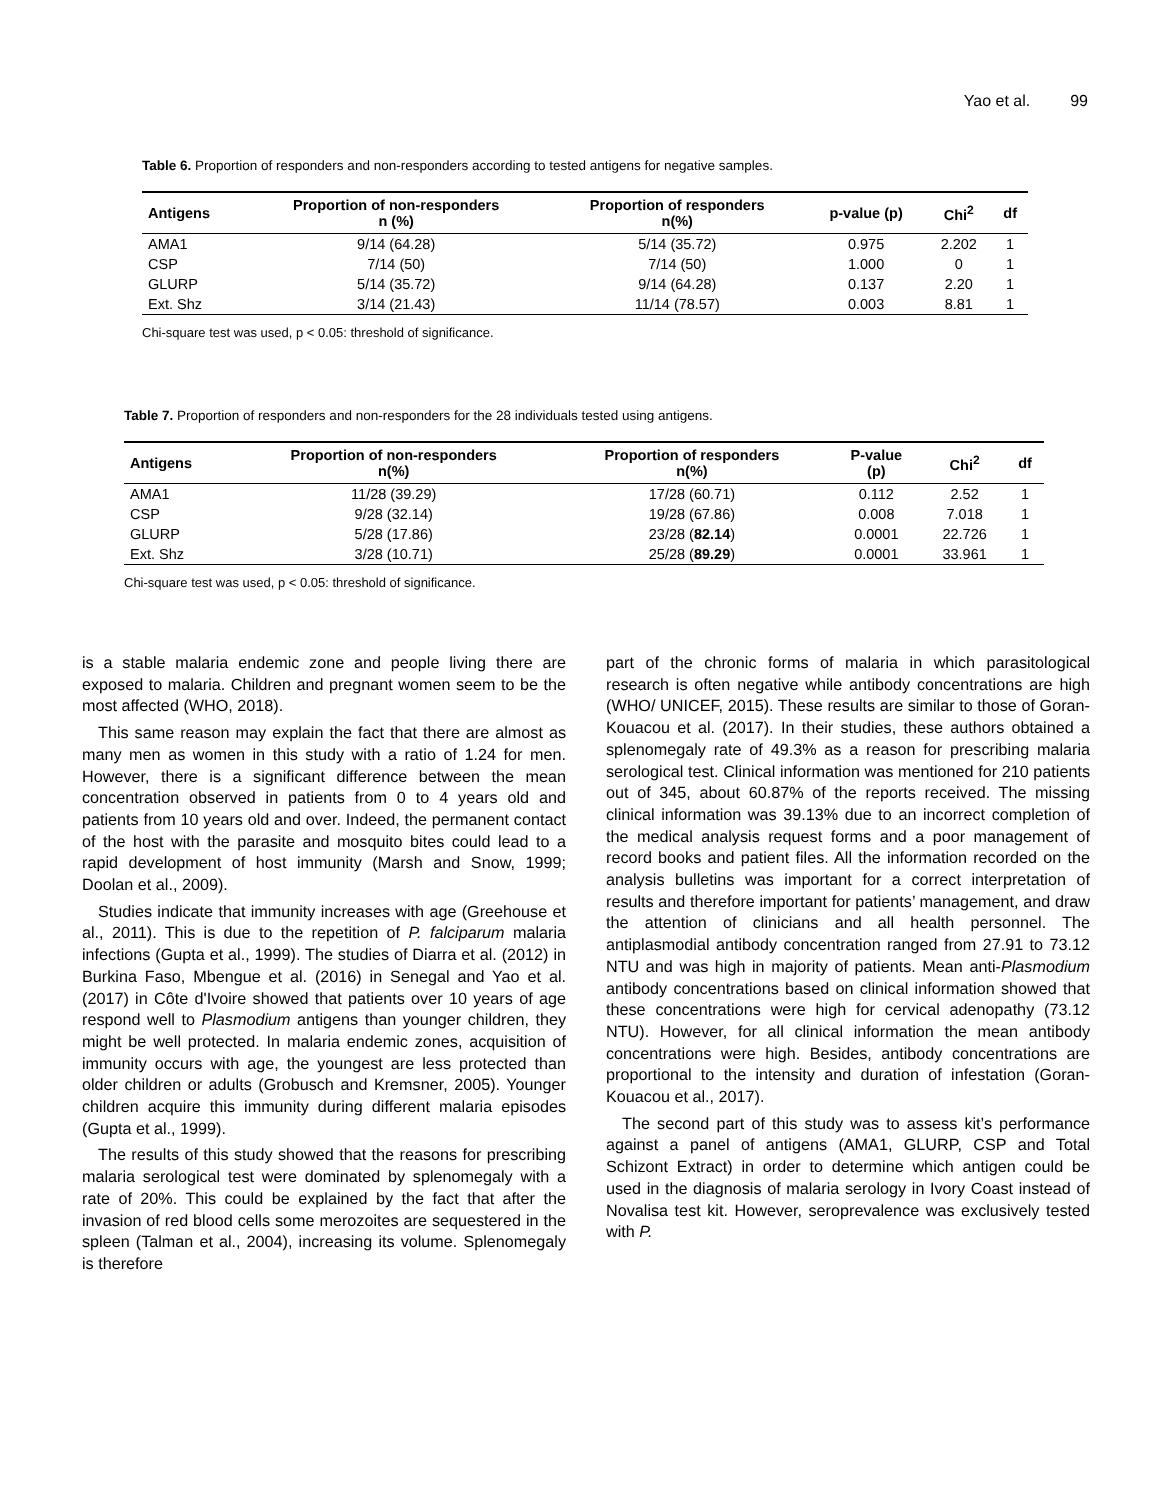Yao et al. 99
Table 6. Proportion of responders and non-responders according to tested antigens for negative samples.
| Antigens | Proportion of non-responders n (%) | Proportion of responders n(%) | p-value (p) | Chi<sup>2</sup> | df |
| --- | --- | --- | --- | --- | --- |
| AMA1 | 9/14 (64.28) | 5/14 (35.72) | 0.975 | 2.202 | 1 |
| CSP | 7/14 (50) | 7/14 (50) | 1.000 | 0 | 1 |
| GLURP | 5/14 (35.72) | 9/14 (64.28) | 0.137 | 2.20 | 1 |
| Ext. Shz | 3/14 (21.43) | 11/14 (78.57) | 0.003 | 8.81 | 1 |
Chi-square test was used, p < 0.05: threshold of significance.
Table 7. Proportion of responders and non-responders for the 28 individuals tested using antigens.
| Antigens | Proportion of non-responders n(%) | Proportion of responders n(%) | P-value (p) | Chi<sup>2</sup> | df |
| --- | --- | --- | --- | --- | --- |
| AMA1 | 11/28 (39.29) | 17/28 (60.71) | 0.112 | 2.52 | 1 |
| CSP | 9/28 (32.14) | 19/28 (67.86) | 0.008 | 7.018 | 1 |
| GLURP | 5/28 (17.86) | 23/28 ( 82.14 ) | 0.0001 | 22.726 | 1 |
| Ext. Shz | 3/28 (10.71) | 25/28 ( 89.29 ) | 0.0001 | 33.961 | 1 |
Chi-square test was used, p < 0.05: threshold of significance.
is a stable malaria endemic zone and people living there are exposed to malaria. Children and pregnant women seem to be the most affected (WHO, 2018).
This same reason may explain the fact that there are almost as many men as women in this study with a ratio of 1.24 for men. However, there is a significant difference between the mean concentration observed in patients from 0 to 4 years old and patients from 10 years old and over. Indeed, the permanent contact of the host with the parasite and mosquito bites could lead to a rapid development of host immunity (Marsh and Snow, 1999; Doolan et al., 2009).
Studies indicate that immunity increases with age (Greehouse et al., 2011). This is due to the repetition of P. falciparum malaria infections (Gupta et al., 1999). The studies of Diarra et al. (2012) in Burkina Faso, Mbengue et al. (2016) in Senegal and Yao et al. (2017) in Côte d'Ivoire showed that patients over 10 years of age respond well to Plasmodium antigens than younger children, they might be well protected. In malaria endemic zones, acquisition of immunity occurs with age, the youngest are less protected than older children or adults (Grobusch and Kremsner, 2005). Younger children acquire this immunity during different malaria episodes (Gupta et al., 1999).
The results of this study showed that the reasons for prescribing malaria serological test were dominated by splenomegaly with a rate of 20%. This could be explained by the fact that after the invasion of red blood cells some merozoites are sequestered in the spleen (Talman et al., 2004), increasing its volume. Splenomegaly is therefore
part of the chronic forms of malaria in which parasitological research is often negative while antibody concentrations are high (WHO/ UNICEF, 2015). These results are similar to those of Goran-Kouacou et al. (2017). In their studies, these authors obtained a splenomegaly rate of 49.3% as a reason for prescribing malaria serological test. Clinical information was mentioned for 210 patients out of 345, about 60.87% of the reports received. The missing clinical information was 39.13% due to an incorrect completion of the medical analysis request forms and a poor management of record books and patient files. All the information recorded on the analysis bulletins was important for a correct interpretation of results and therefore important for patients’ management, and draw the attention of clinicians and all health personnel. The antiplasmodial antibody concentration ranged from 27.91 to 73.12 NTU and was high in majority of patients. Mean anti-Plasmodium antibody concentrations based on clinical information showed that these concentrations were high for cervical adenopathy (73.12 NTU). However, for all clinical information the mean antibody concentrations were high. Besides, antibody concentrations are proportional to the intensity and duration of infestation (Goran-Kouacou et al., 2017).
The second part of this study was to assess kit’s performance against a panel of antigens (AMA1, GLURP, CSP and Total Schizont Extract) in order to determine which antigen could be used in the diagnosis of malaria serology in Ivory Coast instead of Novalisa test kit. However, seroprevalence was exclusively tested with P.